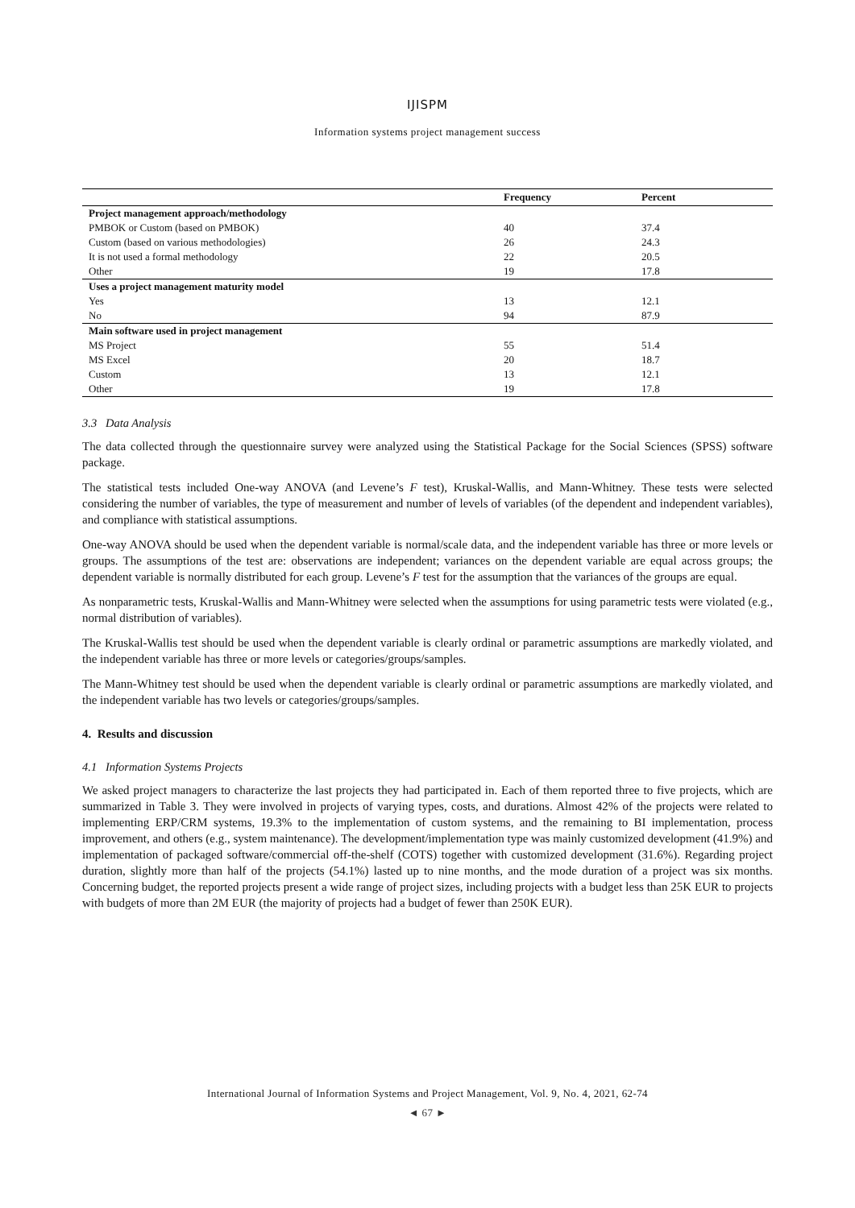IJISPM
Information systems project management success
| | Frequency | Percent |
| --- | --- | --- |
| Project management approach/methodology | | |
| PMBOK or Custom (based on PMBOK) | 40 | 37.4 |
| Custom (based on various methodologies) | 26 | 24.3 |
| It is not used a formal methodology | 22 | 20.5 |
| Other | 19 | 17.8 |
| Uses a project management maturity model | | |
| Yes | 13 | 12.1 |
| No | 94 | 87.9 |
| Main software used in project management | | |
| MS Project | 55 | 51.4 |
| MS Excel | 20 | 18.7 |
| Custom | 13 | 12.1 |
| Other | 19 | 17.8 |
3.3 Data Analysis
The data collected through the questionnaire survey were analyzed using the Statistical Package for the Social Sciences (SPSS) software package.
The statistical tests included One-way ANOVA (and Levene’s F test), Kruskal-Wallis, and Mann-Whitney. These tests were selected considering the number of variables, the type of measurement and number of levels of variables (of the dependent and independent variables), and compliance with statistical assumptions.
One-way ANOVA should be used when the dependent variable is normal/scale data, and the independent variable has three or more levels or groups. The assumptions of the test are: observations are independent; variances on the dependent variable are equal across groups; the dependent variable is normally distributed for each group. Levene’s F test for the assumption that the variances of the groups are equal.
As nonparametric tests, Kruskal-Wallis and Mann-Whitney were selected when the assumptions for using parametric tests were violated (e.g., normal distribution of variables).
The Kruskal-Wallis test should be used when the dependent variable is clearly ordinal or parametric assumptions are markedly violated, and the independent variable has three or more levels or categories/groups/samples.
The Mann-Whitney test should be used when the dependent variable is clearly ordinal or parametric assumptions are markedly violated, and the independent variable has two levels or categories/groups/samples.
4. Results and discussion
4.1 Information Systems Projects
We asked project managers to characterize the last projects they had participated in. Each of them reported three to five projects, which are summarized in Table 3. They were involved in projects of varying types, costs, and durations. Almost 42% of the projects were related to implementing ERP/CRM systems, 19.3% to the implementation of custom systems, and the remaining to BI implementation, process improvement, and others (e.g., system maintenance). The development/implementation type was mainly customized development (41.9%) and implementation of packaged software/commercial off-the-shelf (COTS) together with customized development (31.6%). Regarding project duration, slightly more than half of the projects (54.1%) lasted up to nine months, and the mode duration of a project was six months. Concerning budget, the reported projects present a wide range of project sizes, including projects with a budget less than 25K EUR to projects with budgets of more than 2M EUR (the majority of projects had a budget of fewer than 250K EUR).
International Journal of Information Systems and Project Management, Vol. 9, No. 4, 2021, 62-74
◄ 67 ►